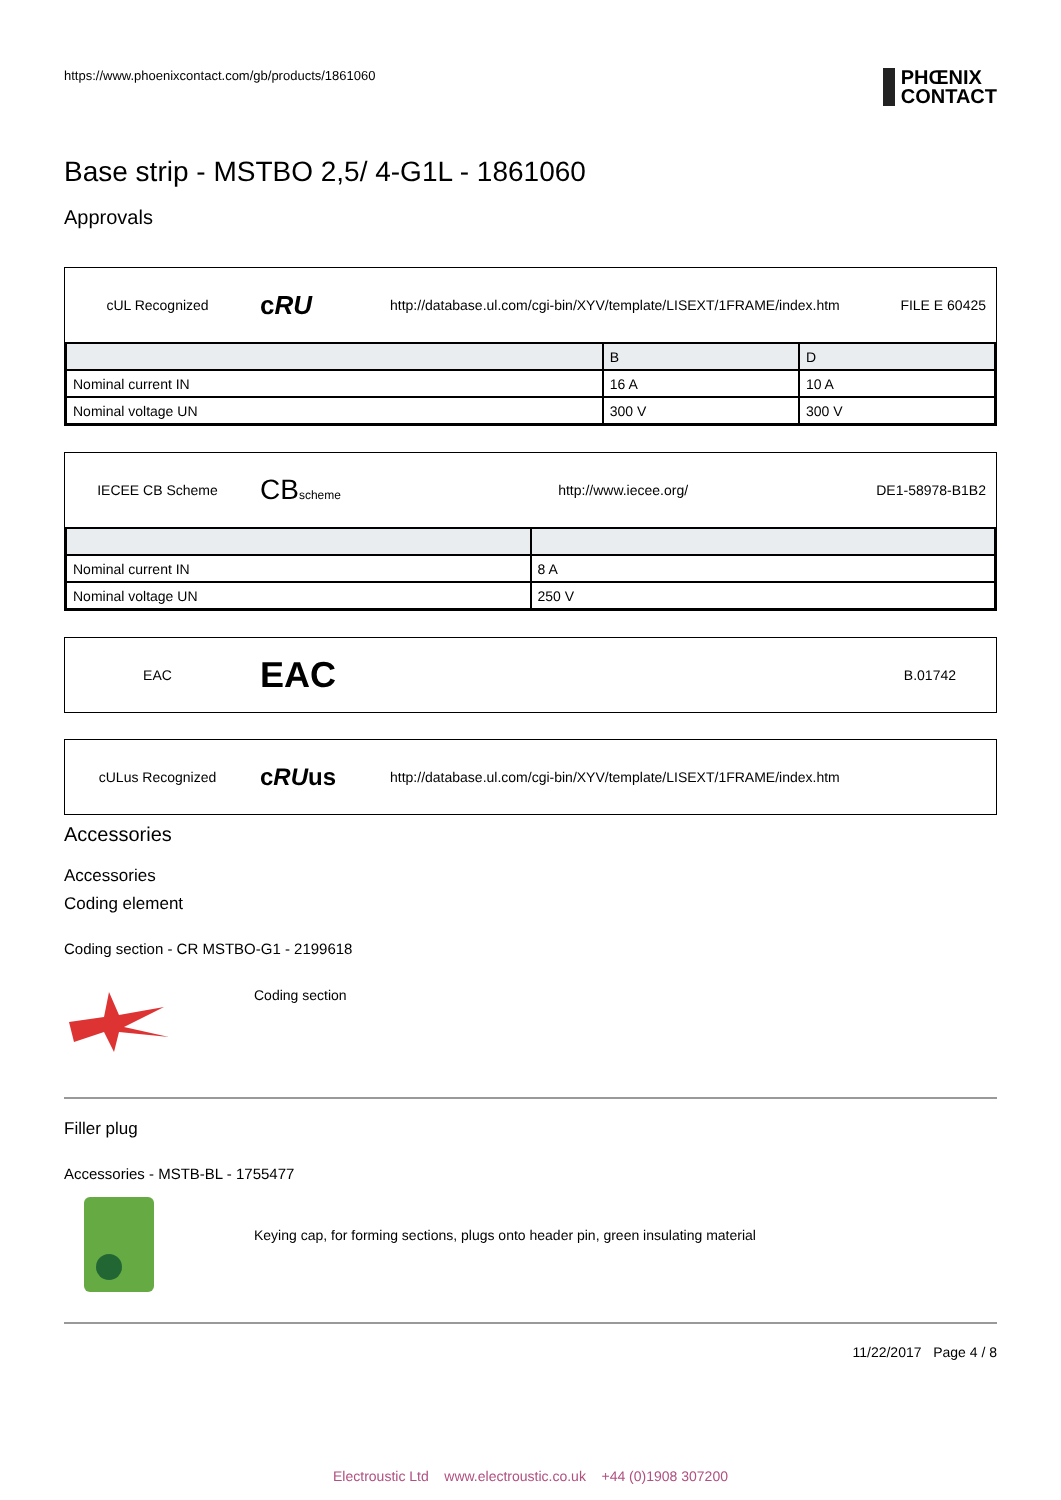https://www.phoenixcontact.com/gb/products/1861060 PHŒNIX
CONTACT
Base strip - MSTBO 2,5/ 4-G1L - 1861060
Approvals
cUL Recognized
cRU
http://database.ul.com/cgi-bin/XYV/template/LISEXT/1FRAME/index.htm
FILE E 60425
| | B | D |
| --- | --- | --- |
| Nominal current IN | 16 A | 10 A |
| Nominal voltage UN | 300 V | 300 V |
IECEE CB Scheme
CBscheme
http://www.iecee.org/ DE1-58978-B1B2
| Nominal current IN | 8 A |
| Nominal voltage UN | 250 V |
EAC
EAC
B.01742
cULus Recognized
cRUus
http://database.ul.com/cgi-bin/XYV/template/LISEXT/1FRAME/index.htm
Accessories
Accessories
Coding element
Coding section - CR MSTBO-G1 - 2199618
Coding section
Filler plug
Accessories - MSTB-BL - 1755477
Keying cap, for forming sections, plugs onto header pin, green insulating material
11/22/2017 Page 4 / 8
Electroustic Ltd www.electroustic.co.uk +44 (0)1908 307200